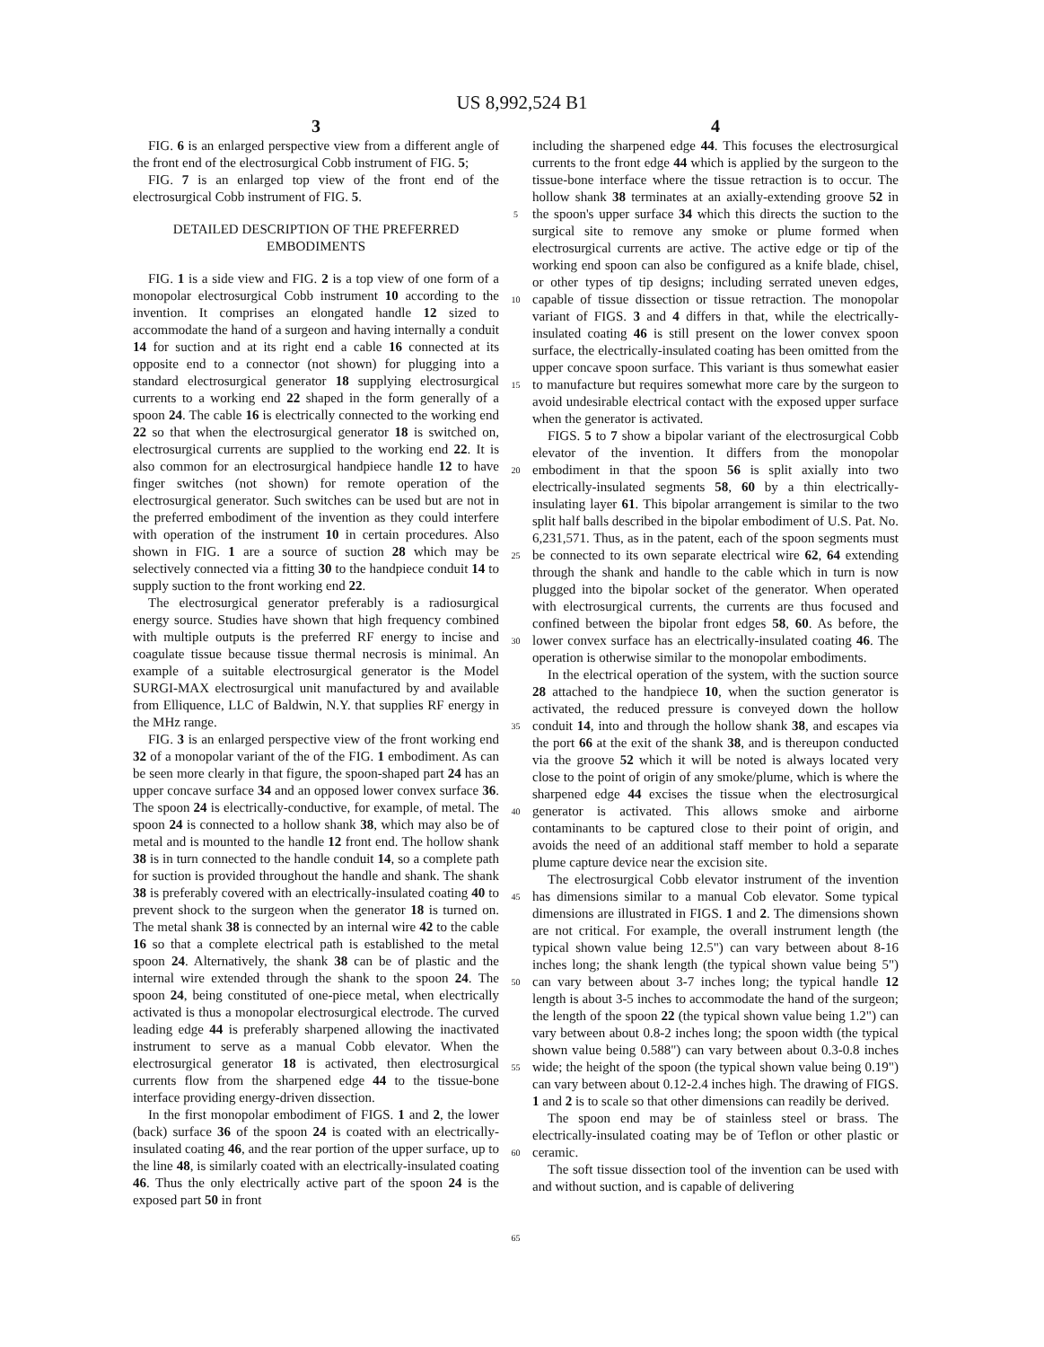US 8,992,524 B1
3
FIG. 6 is an enlarged perspective view from a different angle of the front end of the electrosurgical Cobb instrument of FIG. 5;
FIG. 7 is an enlarged top view of the front end of the electrosurgical Cobb instrument of FIG. 5.
DETAILED DESCRIPTION OF THE PREFERRED EMBODIMENTS
FIG. 1 is a side view and FIG. 2 is a top view of one form of a monopolar electrosurgical Cobb instrument 10 according to the invention. It comprises an elongated handle 12 sized to accommodate the hand of a surgeon and having internally a conduit 14 for suction and at its right end a cable 16 connected at its opposite end to a connector (not shown) for plugging into a standard electrosurgical generator 18 supplying electrosurgical currents to a working end 22 shaped in the form generally of a spoon 24. The cable 16 is electrically connected to the working end 22 so that when the electrosurgical generator 18 is switched on, electrosurgical currents are supplied to the working end 22. It is also common for an electrosurgical handpiece handle 12 to have finger switches (not shown) for remote operation of the electrosurgical generator. Such switches can be used but are not in the preferred embodiment of the invention as they could interfere with operation of the instrument 10 in certain procedures. Also shown in FIG. 1 are a source of suction 28 which may be selectively connected via a fitting 30 to the handpiece conduit 14 to supply suction to the front working end 22.
The electrosurgical generator preferably is a radiosurgical energy source. Studies have shown that high frequency combined with multiple outputs is the preferred RF energy to incise and coagulate tissue because tissue thermal necrosis is minimal. An example of a suitable electrosurgical generator is the Model SURGI-MAX electrosurgical unit manufactured by and available from Elliquence, LLC of Baldwin, N.Y. that supplies RF energy in the MHz range.
FIG. 3 is an enlarged perspective view of the front working end 32 of a monopolar variant of the of the FIG. 1 embodiment. As can be seen more clearly in that figure, the spoon-shaped part 24 has an upper concave surface 34 and an opposed lower convex surface 36. The spoon 24 is electrically-conductive, for example, of metal. The spoon 24 is connected to a hollow shank 38, which may also be of metal and is mounted to the handle 12 front end. The hollow shank 38 is in turn connected to the handle conduit 14, so a complete path for suction is provided throughout the handle and shank. The shank 38 is preferably covered with an electrically-insulated coating 40 to prevent shock to the surgeon when the generator 18 is turned on. The metal shank 38 is connected by an internal wire 42 to the cable 16 so that a complete electrical path is established to the metal spoon 24. Alternatively, the shank 38 can be of plastic and the internal wire extended through the shank to the spoon 24. The spoon 24, being constituted of one-piece metal, when electrically activated is thus a monopolar electrosurgical electrode. The curved leading edge 44 is preferably sharpened allowing the inactivated instrument to serve as a manual Cobb elevator. When the electrosurgical generator 18 is activated, then electrosurgical currents flow from the sharpened edge 44 to the tissue-bone interface providing energy-driven dissection.
In the first monopolar embodiment of FIGS. 1 and 2, the lower (back) surface 36 of the spoon 24 is coated with an electrically-insulated coating 46, and the rear portion of the upper surface, up to the line 48, is similarly coated with an electrically-insulated coating 46. Thus the only electrically active part of the spoon 24 is the exposed part 50 in front
5
10
15
20
25
30
35
40
45
50
55
60
65
4
including the sharpened edge 44. This focuses the electrosurgical currents to the front edge 44 which is applied by the surgeon to the tissue-bone interface where the tissue retraction is to occur. The hollow shank 38 terminates at an axially-extending groove 52 in the spoon's upper surface 34 which this directs the suction to the surgical site to remove any smoke or plume formed when electrosurgical currents are active. The active edge or tip of the working end spoon can also be configured as a knife blade, chisel, or other types of tip designs; including serrated uneven edges, capable of tissue dissection or tissue retraction. The monopolar variant of FIGS. 3 and 4 differs in that, while the electrically-insulated coating 46 is still present on the lower convex spoon surface, the electrically-insulated coating has been omitted from the upper concave spoon surface. This variant is thus somewhat easier to manufacture but requires somewhat more care by the surgeon to avoid undesirable electrical contact with the exposed upper surface when the generator is activated.
FIGS. 5 to 7 show a bipolar variant of the electrosurgical Cobb elevator of the invention. It differs from the monopolar embodiment in that the spoon 56 is split axially into two electrically-insulated segments 58, 60 by a thin electrically-insulating layer 61. This bipolar arrangement is similar to the two split half balls described in the bipolar embodiment of U.S. Pat. No. 6,231,571. Thus, as in the patent, each of the spoon segments must be connected to its own separate electrical wire 62, 64 extending through the shank and handle to the cable which in turn is now plugged into the bipolar socket of the generator. When operated with electrosurgical currents, the currents are thus focused and confined between the bipolar front edges 58, 60. As before, the lower convex surface has an electrically-insulated coating 46. The operation is otherwise similar to the monopolar embodiments.
In the electrical operation of the system, with the suction source 28 attached to the handpiece 10, when the suction generator is activated, the reduced pressure is conveyed down the hollow conduit 14, into and through the hollow shank 38, and escapes via the port 66 at the exit of the shank 38, and is thereupon conducted via the groove 52 which it will be noted is always located very close to the point of origin of any smoke/plume, which is where the sharpened edge 44 excises the tissue when the electrosurgical generator is activated. This allows smoke and airborne contaminants to be captured close to their point of origin, and avoids the need of an additional staff member to hold a separate plume capture device near the excision site.
The electrosurgical Cobb elevator instrument of the invention has dimensions similar to a manual Cob elevator. Some typical dimensions are illustrated in FIGS. 1 and 2. The dimensions shown are not critical. For example, the overall instrument length (the typical shown value being 12.5") can vary between about 8-16 inches long; the shank length (the typical shown value being 5") can vary between about 3-7 inches long; the typical handle 12 length is about 3-5 inches to accommodate the hand of the surgeon; the length of the spoon 22 (the typical shown value being 1.2") can vary between about 0.8-2 inches long; the spoon width (the typical shown value being 0.588") can vary between about 0.3-0.8 inches wide; the height of the spoon (the typical shown value being 0.19") can vary between about 0.12-2.4 inches high. The drawing of FIGS. 1 and 2 is to scale so that other dimensions can readily be derived.
The spoon end may be of stainless steel or brass. The electrically-insulated coating may be of Teflon or other plastic or ceramic.
The soft tissue dissection tool of the invention can be used with and without suction, and is capable of delivering